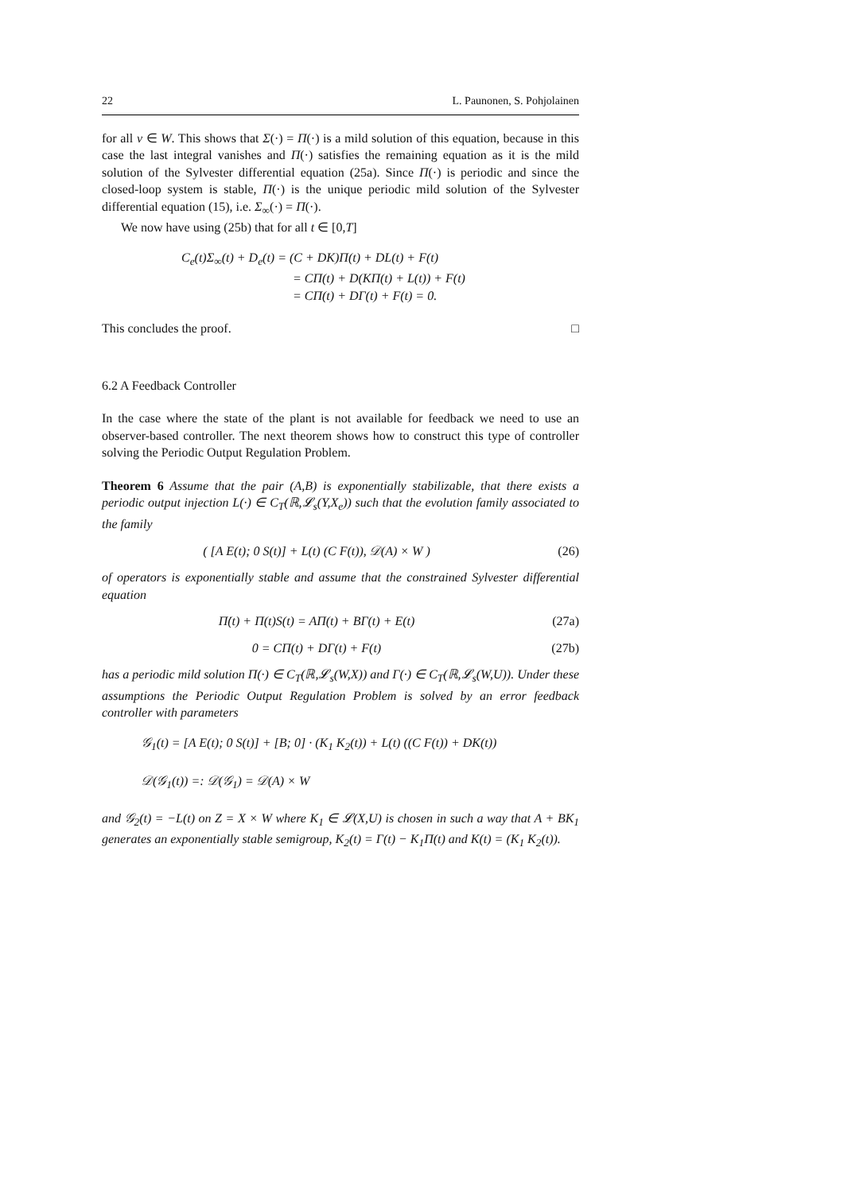22 L. Paunonen, S. Pohjolainen
for all v ∈ W. This shows that Σ(·) = Π(·) is a mild solution of this equation, because in this case the last integral vanishes and Π(·) satisfies the remaining equation as it is the mild solution of the Sylvester differential equation (25a). Since Π(·) is periodic and since the closed-loop system is stable, Π(·) is the unique periodic mild solution of the Sylvester differential equation (15), i.e. Σ<sub>∞</sub>(·) = Π(·).
We now have using (25b) that for all t ∈ [0,T]
C<sub>e</sub>(t)Σ<sub>∞</sub>(t) + D<sub>e</sub>(t) = (C + DK)Π(t) + DL(t) + F(t)
= CΠ(t) + D(KΠ(t) + L(t)) + F(t)
= CΠ(t) + DΓ(t) + F(t) = 0.
This concludes the proof. □
6.2 A Feedback Controller
In the case where the state of the plant is not available for feedback we need to use an observer-based controller. The next theorem shows how to construct this type of controller solving the Periodic Output Regulation Problem.
Theorem 6 Assume that the pair (A,B) is exponentially stabilizable, that there exists a periodic output injection L(·) ∈ C<sub>T</sub>(ℝ,𝓛<sub>s</sub>(Y,X<sub>e</sub>)) such that the evolution family associated to the family
( [A E(t); 0 S(t)] + L(t) (C F(t)), 𝒟(A) × W ) (26)
of operators is exponentially stable and assume that the constrained Sylvester differential equation
Π̇(t) + Π(t)S(t) = AΠ(t) + BΓ(t) + E(t) (27a)
0 = CΠ(t) + DΓ(t) + F(t) (27b)
has a periodic mild solution Π(·) ∈ C<sub>T</sub>(ℝ,𝓛<sub>s</sub>(W,X)) and Γ(·) ∈ C<sub>T</sub>(ℝ,𝓛<sub>s</sub>(W,U)). Under these assumptions the Periodic Output Regulation Problem is solved by an error feedback controller with parameters
𝒢<sub>1</sub>(t) = [A E(t); 0 S(t)] + [B; 0] · (K<sub>1</sub> K<sub>2</sub>(t)) + L(t) ((C F(t)) + DK(t))
𝒟(𝒢<sub>1</sub>(t)) =: 𝒟(𝒢<sub>1</sub>) = 𝒟(A) × W
and 𝒢<sub>2</sub>(t) = −L(t) on Z = X × W where K<sub>1</sub> ∈ 𝓛(X,U) is chosen in such a way that A + BK<sub>1</sub> generates an exponentially stable semigroup, K<sub>2</sub>(t) = Γ(t) − K<sub>1</sub>Π(t) and K(t) = (K<sub>1</sub> K<sub>2</sub>(t)).